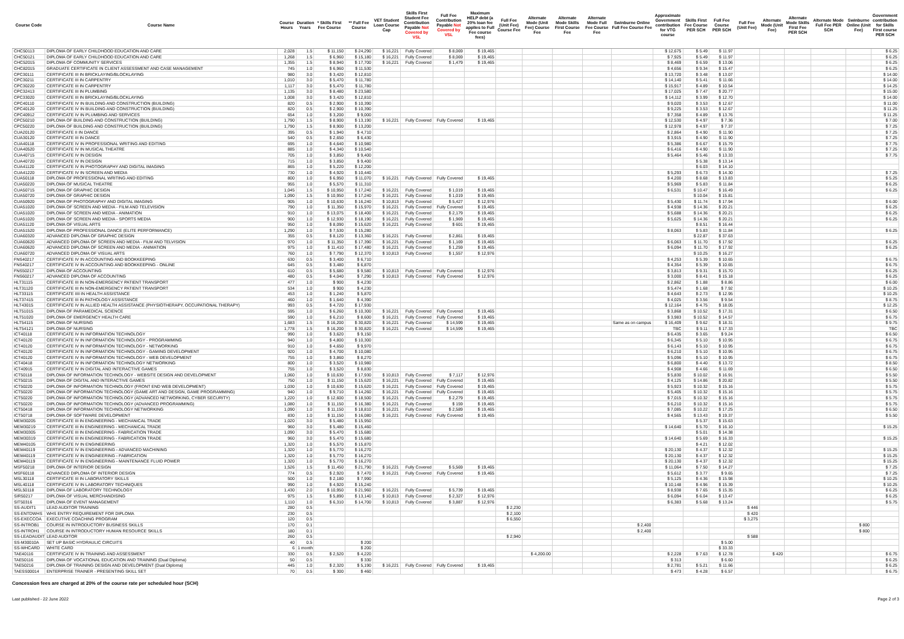| Course Code | Course Name | Course Hours | Duration Years | * Skills First Fee Course | ** Full Fee Course | VET Student Loan Course Cap | Skills First Student Fee Contribution Payable Not Covered by VSL | Full Fee Contribution Payable Not Covered by VSL | Maximum HELP debt (a 20% loan fee applies to Full Fee course fees) | Full Fee (Unit Fee) Course Fee | Alternate Mode (Unit Fee) Course Fee | Alternate Mode Skills First Course Fee | Alternate Mode Full Fee Course Fee | Swinburne Online Full Fee Course Fee | Approximate Government contribution for VTG course | Skills First Fee Course PER SCH | Full Fee Course PER SCH | Full Fee (Unit Fee) | Alternate Mode (Unit Fee) | Alternate Mode Skills First Fee PER SCH | Alternate Mode Full Fee PER SCH | Swinburne Online (Unit Fee) | Government contribution for Skills First course PER SCH |
| --- | --- | --- | --- | --- | --- | --- | --- | --- | --- | --- | --- | --- | --- | --- | --- | --- | --- | --- | --- | --- | --- | --- | --- |
| CHC50113 | DIPLOMA OF EARLY CHILDHOOD EDUCATION AND CARE | 2,028 | 1.5 | $ 11,150 | $ 24,290 | $ 16,221 | Fully Covered | $ 8,069 | $ 19,465 | | | | | | $ 12,675 | $ 5.49 | $ 11.97 | | | | | | $ 6.25 |
| CHC50121 | DIPLOMA OF EARLY CHILDHOOD EDUCATION AND CARE | 1,268 | 1.5 | $ 6,960 | $ 15,180 | $ 16,221 | Fully Covered | $ 8,069 | $ 19,465 | | | | | | $ 7,925 | $ 5.49 | $ 11.97 | | | | | | $ 6.25 |
| CHC52015 | DIPLOMA OF COMMUNITY SERVICES | 1,355 | 1.5 | $ 8,940 | $ 17,700 | $ 16,221 | Fully Covered | $ 1,479 | $ 19,465 | | | | | | $ 8,469 | $ 6.59 | $ 13.06 | | | | | | $ 6.25 |
| CHC82015 | GRADUATE CERTIFICATE IN CLIENT ASSESSMENT AND CASE MANAGEMENT | 745 | 1.0 | $ 6,960 | $ 11,530 | | | | | | | | | | $ 4,656 | $ 9.34 | $ 15.47 | | | | | | $ 6.25 |
| CPC30111 | CERTIFICATE III IN BRICKLAYING/BLOCKLAYING | 980 | 3.0 | $ 3,420 | $ 12,810 | | | | | | | | | | $ 13,720 | $ 3.48 | $ 13.07 | | | | | | $ 14.00 |
| CPC30211 | CERTIFICATE III IN CARPENTRY | 1,010 | 3.0 | $ 5,470 | $ 11,780 | | | | | | | | | | $ 14,140 | $ 5.41 | $ 11.66 | | | | | | $ 14.00 |
| CPC30220 | CERTIFICATE III IN CARPENTRY | 1,117 | 3.0 | $ 5,470 | $ 11,780 | | | | | | | | | | $ 15,917 | $ 4.89 | $ 10.54 | | | | | | $ 14.25 |
| CPC32413 | CERTIFICATE III IN PLUMBING | 1,135 | 3.0 | $ 8,480 | $ 23,580 | | | | | | | | | | $ 17,025 | $ 7.47 | $ 20.77 | | | | | | $ 15.00 |
| CPC33020 | CERTIFICATE III IN BRICKLAYING/BLOCKLAYING | 1,008 | 3.0 | $ 3,420 | $ 12,810 | | | | | | | | | | $ 14,112 | $ 3.99 | $ 12.70 | | | | | | $ 14.00 |
| CPC40110 | CERTIFICATE IV IN BUILDING AND CONSTRUCTION (BUILDING) | 820 | 0.5 | $ 2,900 | $ 10,390 | | | | | | | | | | $ 9,020 | $ 3.53 | $ 12.67 | | | | | | $ 11.00 |
| CPC40120 | CERTIFICATE IV IN BUILDING AND CONSTRUCTION (BUILDING) | 820 | 0.5 | $ 2,900 | $ 10,390 | | | | | | | | | | $ 9,225 | $ 3.53 | $ 12.67 | | | | | | $ 11.25 |
| CPC40912 | CERTIFICATE IV IN PLUMBING AND SERVICES | 654 | 1.0 | $ 3,200 | $ 9,000 | | | | | | | | | | $ 7,358 | $ 4.89 | $ 13.76 | | | | | | $ 11.25 |
| CPC50210 | DIPLOMA OF BUILDING AND CONSTRUCTION (BUILDING) | 1,790 | 1.5 | $ 8,900 | $ 13,190 | $ 16,221 | Fully Covered | Fully Covered | $ 19,465 | | | | | | $ 12,530 | $ 4.97 | $ 7.36 | | | | | | $ 7.00 |
| CPC50220 | DIPLOMA OF BUILDING AND CONSTRUCTION (BUILDING) | 1,790 | 1.5 | $ 8,900 | $ 13,200 | | | | | | | | | | $ 12,978 | $ 4.97 | $ 7.37 | | | | | | $ 7.25 |
| CUA20120 | CERTIFICATE II IN DANCE | 395 | 0.5 | $ 1,940 | $ 4,710 | | | | | | | | | | $ 2,864 | $ 4.90 | $ 11.90 | | | | | | $ 7.25 |
| CUA30120 | CERTIFICATE III IN DANCE | 540 | 0.5 | $ 2,650 | $ 6,430 | | | | | | | | | | $ 3,915 | $ 4.90 | $ 11.90 | | | | | | $ 7.25 |
| CUA40118 | CERTIFICATE IV IN PROFESSIONAL WRITING AND EDITING | 695 | 1.0 | $ 4,640 | $ 10,980 | | | | | | | | | | $ 5,386 | $ 6.67 | $ 15.79 | | | | | | $ 7.75 |
| CUA40520 | CERTIFICATE IV IN MUSICAL THEATRE | 885 | 1.0 | $ 4,340 | $ 10,540 | | | | | | | | | | $ 6,416 | $ 4.90 | $ 11.90 | | | | | | $ 7.25 |
| CUA40715 | CERTIFICATE IV IN DESIGN | 705 | 1.0 | $ 3,850 | $ 9,400 | | | | | | | | | | $ 5,464 | $ 5.46 | $ 13.33 | | | | | | $ 7.75 |
| CUA40720 | CERTIFICATE IV IN DESIGN | 715 | 1.0 | $ 3,850 | $ 9,400 | | | | | | | | | | | $ 5.38 | $ 13.14 | | | | | | |
| CUA41120 | CERTIFICATE IV IN PHOTOGRAPHY AND DIGITAL IMAGING | 865 | 1.0 | $ 5,220 | $ 12,200 | | | | | | | | | | | $ 6.03 | $ 14.10 | | | | | | |
| CUA41220 | CERTIFICATE IV IN SCREEN AND MEDIA | 730 | 1.0 | $ 4,920 | $ 10,440 | | | | | | | | | | $ 5,293 | $ 6.73 | $ 14.30 | | | | | | $ 7.25 |
| CUA50118 | DIPLOMA OF PROFESSIONAL WRITING AND EDITING | 800 | 1.0 | $ 6,950 | $ 11,070 | $ 16,221 | Fully Covered | Fully Covered | $ 19,465 | | | | | | $ 4,200 | $ 8.68 | $ 13.83 | | | | | | $ 5.25 |
| CUA50220 | DIPLOMA OF MUSICAL THEATRE | 955 | 1.0 | $ 5,570 | $ 11,310 | | | | | | | | | | $ 5,969 | $ 5.83 | $ 11.84 | | | | | | $ 6.25 |
| CUA50715 | DIPLOMA OF GRAPHIC DESIGN | 1,045 | 1.5 | $ 10,950 | $ 17,240 | $ 16,221 | Fully Covered | $ 1,019 | $ 19,465 | | | | | | $ 6,531 | $ 10.47 | $ 16.49 | | | | | | $ 6.25 |
| CUA50720 | DIPLOMA OF GRAPHIC DESIGN | 1,090 | 1.5 | $ 10,950 | $ 17,240 | $ 16,221 | Fully Covered | $ 1,019 | $ 19,465 | | | | | | | $ 10.04 | $ 15.81 | | | | | | |
| CUA50920 | DIPLOMA OF PHOTOGRAPHY AND DIGITAL IMAGING | 905 | 1.0 | $ 10,630 | $ 16,240 | $ 10,813 | Fully Covered | $ 5,427 | $ 12,976 | | | | | | $ 5,430 | $ 11.74 | $ 17.94 | | | | | | $ 6.00 |
| CUA51020 | DIPLOMA OF SCREEN AND MEDIA - FILM AND TELEVISION | 790 | 1.0 | $ 11,350 | $ 15,970 | $ 16,221 | Fully Covered | Fully Covered | $ 19,465 | | | | | | $ 4,938 | $ 14.36 | $ 20.21 | | | | | | $ 6.25 |
| CUA51020 | DIPLOMA OF SCREEN AND MEDIA - ANIMATION | 910 | 1.0 | $ 13,075 | $ 18,400 | $ 16,221 | Fully Covered | $ 2,179 | $ 19,465 | | | | | | $ 5,688 | $ 14.36 | $ 20.21 | | | | | | $ 6.25 |
| CUA51020 | DIPLOMA OF SCREEN AND MEDIA - SPORTS MEDIA | 900 | 1.0 | $ 12,930 | $ 18,190 | $ 16,221 | Fully Covered | $ 1,969 | $ 19,465 | | | | | | $ 5,625 | $ 14.36 | $ 20.21 | | | | | | $ 6.25 |
| CUA51120 | DIPLOMA OF VISUAL ARTS | 950 | 1.0 | $ 8,090 | $ 15,620 | $ 16,221 | Fully Covered | $ 601 | $ 19,465 | | | | | | | $ 8.51 | $ 16.44 | | | | | | |
| CUA51520 | DIPLOMA OF PROFESSIONAL DANCE (ELITE PERFORMANCE) | 1,290 | 1.0 | $ 7,530 | $ 15,280 | | | | | | | | | | $ 8,063 | $ 5.83 | $ 11.84 | | | | | | $ 6.25 |
| CUA60320 | ADVANCED DIPLOMA OF GRAPHIC DESIGN | 355 | 0.5 | $ 8,120 | $ 13,360 | $ 16,221 | Fully Covered | $ 2,861 | $ 19,465 | | | | | | | $ 22.87 | $ 37.63 | | | | | | |
| CUA60620 | ADVANCED DIPLOMA OF SCREEN AND MEDIA - FILM AND TELVISION | 970 | 1.0 | $ 11,350 | $ 17,390 | $ 16,221 | Fully Covered | $ 1,169 | $ 19,465 | | | | | | $ 6,063 | $ 11.70 | $ 17.92 | | | | | | $ 6.25 |
| CUA60620 | ADVANCED DIPLOMA OF SCREEN AND MEDIA - ANIMATION | 975 | 1.0 | $ 11,410 | $ 17,480 | $ 16,221 | Fully Covered | $ 1,259 | $ 19,465 | | | | | | $ 6,094 | $ 11.70 | $ 17.92 | | | | | | $ 6.25 |
| CUA60720 | ADVANCED DIPLOMA OF VISUAL ARTS | 760 | 1.0 | $ 7,790 | $ 12,370 | $ 10,813 | Fully Covered | $ 1,557 | $ 12,976 | | | | | | | $ 10.25 | $ 16.27 | | | | | | |
| FNS40217 | CERTIFICATE IV IN ACCOUNTING AND BOOKKEEPING | 630 | 0.5 | $ 3,400 | $ 6,710 | | | | | | | | | | $ 4,253 | $ 5.39 | $ 10.65 | | | | | | $ 6.75 |
| FNS40217 | CERTIFICATE IV IN ACCOUNTING AND BOOKKEEPING - ONLINE | 645 | 0.5 | $ 3,480 | $ 6,870 | | | | | | | | | | $ 4,354 | $ 5.39 | $ 10.65 | | | | | | $ 6.75 |
| FNS50217 | DIPLOMA OF ACCOUNTING | 610 | 0.5 | $ 5,680 | $ 9,580 | $ 10,813 | Fully Covered | Fully Covered | $ 12,976 | | | | | | $ 3,813 | $ 9.31 | $ 15.70 | | | | | | $ 6.25 |
| FNS60217 | ADVANCED DIPLOMA OF ACCOUNTING | 480 | 0.5 | $ 4,040 | $ 7,290 | $ 10,813 | Fully Covered | Fully Covered | $ 12,976 | | | | | | $ 3,000 | $ 8.41 | $ 15.18 | | | | | | $ 6.25 |
| HLT31115 | CERTIFICATE III IN NON-EMERGENCY PATIENT TRANSPORT | 477 | 1.0 | $ 900 | $ 4,230 | | | | | | | | | | $ 2,862 | $ 1.88 | $ 8.86 | | | | | | $ 6.00 |
| HLT31120 | CERTIFICATE III IN NON-EMERGENCY PATIENT TRANSPORT | 534 | 1.0 | $ 900 | $ 4,230 | | | | | | | | | | $ 5,474 | $ 1.68 | $ 7.92 | | | | | | $ 10.25 |
| HLT33115 | CERTIFICATE IIII IN HEALTH ASSISTANCE | 453 | 1.0 | $ 1,240 | $ 5,870 | | | | | | | | | | $ 4,643 | $ 2.73 | $ 12.95 | | | | | | $ 10.25 |
| HLT37415 | CERTIFICATE III IN PATHOLOGY ASSISTANCE | 460 | 1.0 | $ 1,640 | $ 4,390 | | | | | | | | | | $ 4,025 | $ 3.56 | $ 9.54 | | | | | | $ 8.75 |
| HLT43015 | CERTIFICATE IV IN ALLIED HEALTH ASSISTANCE (PHYSIOTHERAPY, OCCUPATIONAL THERAPY) | 993 | 0.5 | $ 4,720 | $ 17,930 | | | | | | | | | | $ 12,164 | $ 4.75 | $ 18.05 | | | | | | $ 12.25 |
| HLT51015 | DIPLOMA OF PARAMEDICAL SCIENCE | 595 | 1.0 | $ 6,260 | $ 10,300 | $ 16,221 | Fully Covered | Fully Covered | $ 19,465 | | | | | | $ 3,868 | $ 10.52 | $ 17.31 | | | | | | $ 6.50 |
| HLT51020 | DIPLOMA OF EMERGENCY HEALTH CARE | 590 | 1.0 | $ 6,210 | $ 8,600 | $ 16,221 | Fully Covered | Fully Covered | $ 19,465 | | | | | | $ 3,983 | $ 10.52 | $ 14.57 | | | | | | $ 6.75 |
| HLT54115 | DIPLOMA OF NURSING | 1,683 | 1.5 | $ 16,200 | $ 30,820 | $ 16,221 | Fully Covered | $ 14,599 | $ 19,465 | | | | | Same as on campus | $ 16,409 | $ 9.62 | $ 18.31 | | | | | | $ 9.75 |
| HLT54121 | DIPLOMA OF NURSING | 1,778 | 1.5 | $ 16,200 | $ 30,820 | $ 16,221 | Fully Covered | $ 14,599 | $ 19,465 | | | | | | TBC | $ 9.11 | $ 17.33 | | | | | | TBC |
| ICT40118 | CERTIFICATE IV IN INFORMATION TECHNOLOGY | 990 | 1.0 | $ 3,620 | $ 9,150 | | | | | | | | | | $ 6,435 | $ 3.65 | $ 9.24 | | | | | | $ 6.50 |
| ICT40120 | CERTIFICATE IV IN INFORMATION TECHNOLOGY - PROGRAMMING | 940 | 1.0 | $ 4,800 | $ 10,300 | | | | | | | | | | $ 6,345 | $ 5.10 | $ 10.95 | | | | | | $ 6.75 |
| ICT40120 | CERTIFICATE IV IN INFORMATION TECHNOLOGY - NETWORKING | 910 | 1.0 | $ 4,650 | $ 9,970 | | | | | | | | | | $ 6,143 | $ 5.10 | $ 10.95 | | | | | | $ 6.75 |
| ICT40120 | CERTIFICATE IV IN INFORMATION TECHNOLOGY - GAMING DEVELOPMENT | 920 | 1.0 | $ 4,700 | $ 10,080 | | | | | | | | | | $ 6,210 | $ 5.10 | $ 10.95 | | | | | | $ 6.75 |
| ICT40120 | CERTIFICATE IV IN INFORMATION TECHNOLOGY - WEB DEVELOPMENT | 755 | 1.0 | $ 3,860 | $ 8,270 | | | | | | | | | | $ 5,096 | $ 5.10 | $ 10.95 | | | | | | $ 6.75 |
| ICT40418 | CERTIFICATE IV IN INFORMATION TECHNOLOGY NETWORKING | 800 | 1.0 | $ 3,520 | $ 10,980 | | | | | | | | | | $ 6,800 | $ 4.40 | $ 13.72 | | | | | | $ 8.50 |
| ICT40915 | CERTIFICATE IV IN DIGITAL AND INTERACTIVE GAMES | 755 | 1.0 | $ 3,520 | $ 8,830 | | | | | | | | | | $ 4,908 | $ 4.66 | $ 11.69 | | | | | | $ 6.50 |
| ICT50118 | DIPLOMA OF INFORMATION TECHNOLOGY - WEBSITE DESIGN AND DEVELOPMENT | 1,060 | 1.0 | $ 10,630 | $ 17,930 | $ 10,813 | Fully Covered | $ 7,117 | $ 12,976 | | | | | | $ 5,830 | $ 10.02 | $ 16.91 | | | | | | $ 5.50 |
| ICT50215 | DIPLOMA OF DIGITAL AND INTERACTIVE GAMES | 750 | 1.0 | $ 11,150 | $ 15,620 | $ 16,221 | Fully Covered | Fully Covered | $ 19,465 | | | | | | $ 4,125 | $ 14.86 | $ 20.82 | | | | | | $ 5.50 |
| ICT50220 | DIPLOMA OF INFORMATION TECHNOLOGY (FRONT END WEB DEVELOPMENT) | 1,030 | 1.0 | $ 10,630 | $ 15,620 | $ 16,221 | Fully Covered | Fully Covered | $ 19,465 | | | | | | $ 5,923 | $ 10.32 | $ 15.16 | | | | | | $ 5.75 |
| ICT50220 | DIPLOMA OF INFORMATION TECHNOLOGY (GAME ART AND DESIGN, GAME PROGRAMMING) | 940 | 1.0 | $ 9,710 | $ 14,260 | $ 16,221 | Fully Covered | Fully Covered | $ 19,465 | | | | | | $ 5,405 | $ 10.32 | $ 15.16 | | | | | | $ 5.75 |
| ICT50220 | DIPLOMA OF INFORMATION TECHNOLOGY (ADVANCED NETWORKING, CYBER SECURITY) | 1,220 | 1.0 | $ 12,600 | $ 18,500 | $ 16,221 | Fully Covered | $ 2,279 | $ 19,465 | | | | | | $ 7,015 | $ 10.32 | $ 15.16 | | | | | | $ 5.75 |
| ICT50220 | DIPLOMA OF INFORMATION TECHNOLOGY (ADVANCED PROGRAMMING) | 1,080 | 1.0 | $ 11,150 | $ 16,380 | $ 16,221 | Fully Covered | $ 159 | $ 19,465 | | | | | | $ 6,210 | $ 10.32 | $ 15.16 | | | | | | $ 5.75 |
| ICT50418 | DIPLOMA OF INFORMATION TECHNOLOGY NETWORKING | 1,090 | 1.0 | $ 11,150 | $ 18,810 | $ 16,221 | Fully Covered | $ 2,589 | $ 19,465 | | | | | | $ 7,085 | $ 10.22 | $ 17.25 | | | | | | $ 6.50 |
| ICT50718 | DIPLOMA OF SOFTWARE DEVELOPMENT | 830 | 1.0 | $ 11,150 | $ 16,080 | $ 16,221 | Fully Covered | Fully Covered | $ 19,465 | | | | | | $ 4,565 | $ 13.43 | $ 19.37 | | | | | | $ 5.50 |
| MEM30205 | CERTIFICATE III IN ENGINEERING - MECHANICAL TRADE | 1,020 | 3.0 | $ 5,480 | $ 15,950 | | | | | | | | | | | $ 5.37 | $ 15.63 | | | | | | |
| MEM30219 | CERTIFICATE III IN ENGINEERING - MECHANICAL TRADE | 960 | 3.0 | $ 5,480 | $ 15,460 | | | | | | | | | | $ 14,640 | $ 5.70 | $ 16.10 | | | | | | $ 15.25 |
| MEM30305 | CERTIFICATE III IN ENGINEERING - FABRICATION TRADE | 1,090 | 3.0 | $ 5,470 | $ 15,680 | | | | | | | | | | | $ 5.01 | $ 14.38 | | | | | | |
| MEM30319 | CERTIFICATE III IN ENGINEERING - FABRICATION TRADE | 960 | 3.0 | $ 5,470 | $ 15,680 | | | | | | | | | | $ 14,640 | $ 5.69 | $ 16.33 | | | | | | $ 15.25 |
| MEM40105 | CERTIFICATE IV IN ENGINEERING | 1,320 | 1.0 | $ 5,570 | $ 15,870 | | | | | | | | | | | $ 4.21 | $ 12.02 | | | | | | |
| MEM40119 | CERTIFICATE IV IN ENGINEERING - ADVANCED MACHINING | 1,320 | 1.0 | $ 5,770 | $ 16,270 | | | | | | | | | | $ 20,130 | $ 4.37 | $ 12.32 | | | | | | $ 15.25 |
| MEM40119 | CERTIFICATE IV IN ENGINEERING - FABRICATION | 1,320 | 1.0 | $ 5,770 | $ 16,270 | | | | | | | | | | $ 20,130 | $ 4.37 | $ 12.32 | | | | | | $ 15.25 |
| MEM40119 | CERTIFICATE IV IN ENGINEERING - MAINTENANCE FLUID POWER | 1,320 | 1.0 | $ 5,770 | $ 16,270 | | | | | | | | | | $ 20,130 | $ 4.37 | $ 12.32 | | | | | | $ 15.25 |
| MSF50218 | DIPLOMA OF INTERIOR DESIGN | 1,526 | 1.5 | $ 11,450 | $ 21,790 | $ 16,221 | Fully Covered | $ 5,569 | $ 19,465 | | | | | | $ 11,064 | $ 7.50 | $ 14.27 | | | | | | $ 7.25 |
| MSF60118 | ADVANCED DIPLOMA OF INTERIOR DESIGN | 774 | 0.5 | $ 2,920 | $ 7,470 | $ 16,221 | Fully Covered | Fully Covered | $ 19,465 | | | | | | $ 5,612 | $ 3.77 | $ 9.65 | | | | | | $ 7.25 |
| MSL30118 | CERTIFICATE III IN LABORATORY SKILLS | 500 | 1.0 | $ 2,180 | $ 7,990 | | | | | | | | | | $ 5,125 | $ 4.36 | $ 15.98 | | | | | | $ 10.25 |
| MSL40118 | CERTIFICATE IV IN LABORATORY TECHNIQUES | 990 | 1.0 | $ 4,920 | $ 15,240 | | | | | | | | | | $ 10,148 | $ 4.96 | $ 15.39 | | | | | | $ 10.25 |
| MSL50118 | DIPLOMA OF LABORATORY TECHNOLOGY | 1,430 | 2.0 | $ 10,950 | $ 21,960 | $ 16,221 | Fully Covered | $ 5,739 | $ 19,465 | | | | | | $ 8,938 | $ 7.65 | $ 15.35 | | | | | | $ 6.25 |
| SIR50217 | DIPLOMA OF VISUAL MERCHANDISING | 975 | 1.5 | $ 5,890 | $ 13,140 | $ 10,813 | Fully Covered | $ 2,327 | $ 12,976 | | | | | | $ 6,094 | $ 6.04 | $ 13.47 | | | | | | $ 6.25 |
| SIT50316 | DIPLOMA OF EVENT MANAGEMENT | 1,110 | 1.0 | $ 6,310 | $ 14,700 | $ 10,813 | Fully Covered | $ 3,887 | $ 12,976 | | | | | | $ 6,383 | $ 5.68 | $ 13.24 | | | | | | $ 5.75 |
| SS-AUDIT1 | LEAD AUDITOR TRAINING | 280 | 0.5 | | | | | | | $ 2,230 | | | | | | | | $ 446 | | | | | |
| SS-ENTDWHS | WHS ENTRY REQUIREMENT FOR DIPLOMA | 230 | 0.5 | | | | | | | $ 2,100 | | | | | | | | $ 420 | | | | | |
| SS-EXECCOA | EXECUTIVE COACHING PROGRAM | 120 | 0.5 | | | | | | | $ 6,550 | | | | | | | | $ 3,275 | | | | | |
| SS-INTROB1 | COURSE IN INTRODUCTORY BUSINESS SKILLS | 170 | 0.1 | | | | | | | | | | | $ 2,400 | | | | | | | | $ 800 | |
| SS-INTROH1 | COURSE IN INTRODUCTORY HUMAN RESOURCE SKILLS | 180 | 0.1 | | | | | | | | | | | $ 2,400 | | | | | | | | $ 800 | |
| SS-LEADAUDIT | LEAD AUDITOR | 260 | 0.5 | | | | | | | $ 2,940 | | | | | | | | $ 588 | | | | | |
| SS-M30010A | SET UP BASIC HYDRAULIC CIRCUITS | 40 | 0.5 | | $ 200 | | | | | | | | | | | | $ 5.00 | | | | | | |
| SS-WHCARD | WHITE CARD | 6 | 1 month | | $ 200 | | | | | | | | | | | | $ 33.33 | | | | | | |
| TAE40116 | CERTIFICATE IV IN TRAINING AND ASSESSMENT | 330 | 0.5 | $ 2,520 | $ 4,220 | | | | | | $ 4,200.00 | | | | $ 2,228 | $ 7.63 | $ 12.78 | | $ 420 | | | | $ 6.75 |
| TAE50116 | DIPLOMA OF VOCATIONAL EDUCATION AND TRAINING (Dual Diploma) | 50 | 0.5 | | $ 330 | | | | | | | | | | $ 313 | | $ 6.60 | | | | | | $ 6.25 |
| TAE50216 | DIPLOMA OF TRAINING DESIGN AND DEVELOPMENT (Dual Diploma) | 445 | 1.0 | $ 2,320 | $ 5,190 | $ 16,221 | Fully Covered | Fully Covered | $ 19,465 | | | | | | $ 2,781 | $ 5.21 | $ 11.66 | | | | | | $ 6.25 |
| TAESS00014 | ENTERPRISE TRAINER - PRESENTING SKILL SET | 70 | 0.5 | $ 300 | $ 460 | | | | | | | | | | $ 473 | $ 4.28 | $ 6.57 | | | | | | $ 6.75 |
Concession fees are charged at 20% of the course rate per scheduled hour (SCH)
Last published - 22 June 2022 Page 2 of 3